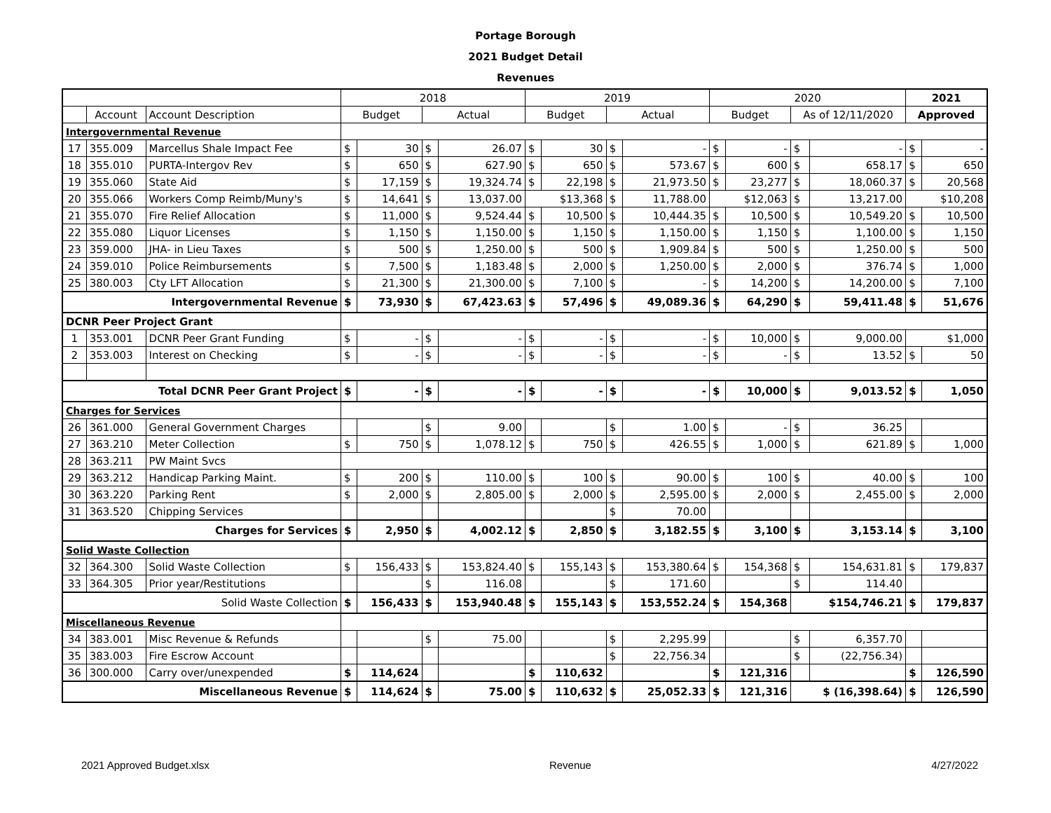Portage Borough
2021 Budget Detail
Revenues
| | | | 2018 | | | | 2019 | | | | 2020 | | | | 2021 | |
| --- | --- | --- | --- | --- | --- | --- | --- | --- | --- | --- | --- | --- | --- | --- | --- | --- |
| | Account | Account Description | Budget | | Actual | | Budget | | Actual | | Budget | | As of 12/11/2020 | | Approved | |
| Intergovernmental Revenue | | | | | | | | | | | | | | | | |
| 17 | 355.009 | Marcellus Shale Impact Fee | $ | 30 | $ | 26.07 | $ | 30 | $ | - | $ | - | $ | - | $ | - |
| 18 | 355.010 | PURTA-Intergov Rev | $ | 650 | $ | 627.90 | $ | 650 | $ | 573.67 | $ | 600 | $ | 658.17 | $ | 650 |
| 19 | 355.060 | State Aid | $ | 17,159 | $ | 19,324.74 | $ | 22,198 | $ | 21,973.50 | $ | 23,277 | $ | 18,060.37 | $ | 20,568 |
| 20 | 355.066 | Workers Comp Reimb/Muny's | $ | 14,641 | $ | 13,037.00 | $13,368 | | $ | 11,788.00 | $12,063 | | $ | 13,217.00 | $10,208 | |
| 21 | 355.070 | Fire Relief Allocation | $ | 11,000 | $ | 9,524.44 | $ | 10,500 | $ | 10,444.35 | $ | 10,500 | $ | 10,549.20 | $ | 10,500 |
| 22 | 355.080 | Liquor Licenses | $ | 1,150 | $ | 1,150.00 | $ | 1,150 | $ | 1,150.00 | $ | 1,150 | $ | 1,100.00 | $ | 1,150 |
| 23 | 359.000 | JHA- in Lieu Taxes | $ | 500 | $ | 1,250.00 | $ | 500 | $ | 1,909.84 | $ | 500 | $ | 1,250.00 | $ | 500 |
| 24 | 359.010 | Police Reimbursements | $ | 7,500 | $ | 1,183.48 | $ | 2,000 | $ | 1,250.00 | $ | 2,000 | $ | 376.74 | $ | 1,000 |
| 25 | 380.003 | Cty LFT Allocation | $ | 21,300 | $ | 21,300.00 | $ | 7,100 | $ | - | $ | 14,200 | $ | 14,200.00 | $ | 7,100 |
| Intergovernmental Revenue | | | $ | 73,930 | $ | 67,423.63 | $ | 57,496 | $ | 49,089.36 | $ | 64,290 | $ | 59,411.48 | $ | 51,676 |
| DCNR Peer Project Grant | | | | | | | | | | | | | | | | |
| 1 | 353.001 | DCNR Peer Grant Funding | $ | - | $ | - | $ | - | $ | - | $ | 10,000 | $ | 9,000.00 | $1,000 | |
| 2 | 353.003 | Interest on Checking | $ | - | $ | - | $ | - | $ | - | $ | - | $ | 13.52 | $ | 50 |
| Total DCNR Peer Grant Project | | | $ | - | $ | - | $ | - | $ | - | $ | 10,000 | $ | 9,013.52 | $ | 1,050 |
| Charges for Services | | | | | | | | | | | | | | | | |
| 26 | 361.000 | General Government Charges | | | $ | 9.00 | | | $ | 1.00 | $ | - | $ | 36.25 | | |
| 27 | 363.210 | Meter Collection | $ | 750 | $ | 1,078.12 | $ | 750 | $ | 426.55 | $ | 1,000 | $ | 621.89 | $ | 1,000 |
| 28 | 363.211 | PW Maint Svcs | | | | | | | | | | | | | | |
| 29 | 363.212 | Handicap Parking Maint. | $ | 200 | $ | 110.00 | $ | 100 | $ | 90.00 | $ | 100 | $ | 40.00 | $ | 100 |
| 30 | 363.220 | Parking Rent | $ | 2,000 | $ | 2,805.00 | $ | 2,000 | $ | 2,595.00 | $ | 2,000 | $ | 2,455.00 | $ | 2,000 |
| 31 | 363.520 | Chipping Services | | | | | | | $ | 70.00 | | | | | | |
| Charges for Services | | | $ | 2,950 | $ | 4,002.12 | $ | 2,850 | $ | 3,182.55 | $ | 3,100 | $ | 3,153.14 | $ | 3,100 |
| Solid Waste Collection | | | | | | | | | | | | | | | | |
| 32 | 364.300 | Solid Waste Collection | $ | 156,433 | $ | 153,824.40 | $ | 155,143 | $ | 153,380.64 | $ | 154,368 | $ | 154,631.81 | $ | 179,837 |
| 33 | 364.305 | Prior year/Restitutions | | | $ | 116.08 | | | $ | 171.60 | | | $ | 114.40 | | |
| Solid Waste Collection | | | $ | 156,433 | $ | 153,940.48 | $ | 155,143 | $ | 153,552.24 | $ | 154,368 | $154,746.21 | | $ | 179,837 |
| Miscellaneous Revenue | | | | | | | | | | | | | | | | |
| 34 | 383.001 | Misc Revenue & Refunds | | | $ | 75.00 | | | $ | 2,295.99 | | | $ | 6,357.70 | | |
| 35 | 383.003 | Fire Escrow Account | | | | | | | $ | 22,756.34 | | | $ | (22,756.34) | | |
| 36 | 300.000 | Carry over/unexpended | $ | 114,624 | | | $ | 110,632 | | | $ | 121,316 | | | $ | 126,590 |
| Miscellaneous Revenue | | | $ | 114,624 | $ | 75.00 | $ | 110,632 | $ | 25,052.33 | $ | 121,316 | $ (16,398.64) | | $ | 126,590 |
2021 Approved Budget.xlsx Revenue 4/27/2022